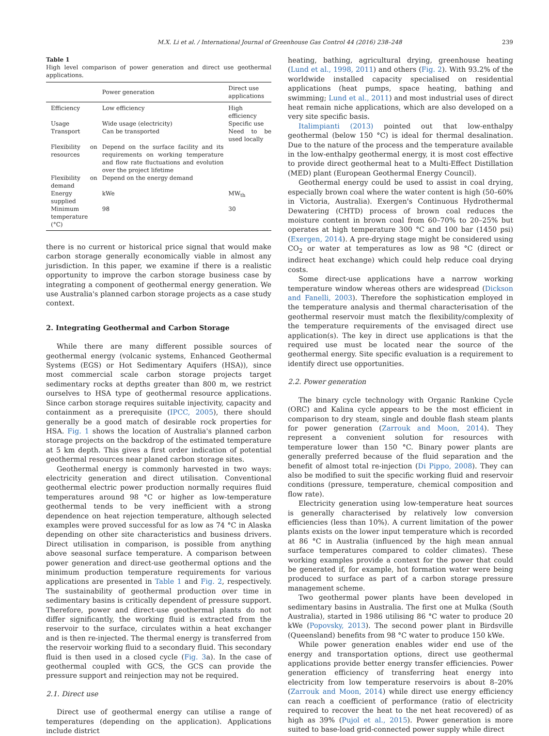M.X. Li et al. / International Journal of Greenhouse Gas Control 44 (2016) 238–248
239
Table 1
High level comparison of power generation and direct use geothermal applications.
| | Power generation | Direct use applications |
| --- | --- | --- |
| Efficiency | Low efficiency | High efficiency |
| Usage | Wide usage (electricity) | Specific use |
| Transport | Can be transported | Need to be used locally |
| Flexibility on resources | Depend on the surface facility and its requirements on working temperature and flow rate fluctuations and evolution over the project lifetime | |
| Flexibility on demand | Depend on the energy demand | |
| Energy supplied | kWe | MW<sub>th</sub> |
| Minimum temperature (°C) | 98 | 30 |
there is no current or historical price signal that would make carbon storage generally economically viable in almost any jurisdiction. In this paper, we examine if there is a realistic opportunity to improve the carbon storage business case by integrating a component of geothermal energy generation. We use Australia's planned carbon storage projects as a case study context.
2. Integrating Geothermal and Carbon Storage
While there are many different possible sources of geothermal energy (volcanic systems, Enhanced Geothermal Systems (EGS) or Hot Sedimentary Aquifers (HSA)), since most commercial scale carbon storage projects target sedimentary rocks at depths greater than 800 m, we restrict ourselves to HSA type of geothermal resource applications. Since carbon storage requires suitable injectivity, capacity and containment as a prerequisite (IPCC, 2005), there should generally be a good match of desirable rock properties for HSA. Fig. 1 shows the location of Australia's planned carbon storage projects on the backdrop of the estimated temperature at 5 km depth. This gives a first order indication of potential geothermal resources near planed carbon storage sites.
Geothermal energy is commonly harvested in two ways: electricity generation and direct utilisation. Conventional geothermal electric power production normally requires fluid temperatures around 98 °C or higher as low-temperature geothermal tends to be very inefficient with a strong dependence on heat rejection temperature, although selected examples were proved successful for as low as 74 °C in Alaska depending on other site characteristics and business drivers. Direct utilisation in comparison, is possible from anything above seasonal surface temperature. A comparison between power generation and direct-use geothermal options and the minimum production temperature requirements for various applications are presented in Table 1 and Fig. 2, respectively. The sustainability of geothermal production over time in sedimentary basins is critically dependent of pressure support. Therefore, power and direct-use geothermal plants do not differ significantly, the working fluid is extracted from the reservoir to the surface, circulates within a heat exchanger and is then re-injected. The thermal energy is transferred from the reservoir working fluid to a secondary fluid. This secondary fluid is then used in a closed cycle (Fig. 3a). In the case of geothermal coupled with GCS, the GCS can provide the pressure support and reinjection may not be required.
2.1. Direct use
Direct use of geothermal energy can utilise a range of temperatures (depending on the application). Applications include district
heating, bathing, agricultural drying, greenhouse heating (Lund et al., 1998, 2011) and others (Fig. 2). With 93.2% of the worldwide installed capacity specialised on residential applications (heat pumps, space heating, bathing and swimming; Lund et al., 2011) and most industrial uses of direct heat remain niche applications, which are also developed on a very site specific basis.
Italimpianti (2013) pointed out that low-enthalpy geothermal (below 150 °C) is ideal for thermal desalination. Due to the nature of the process and the temperature available in the low-enthalpy geothermal energy, it is most cost effective to provide direct geothermal heat to a Multi-Effect Distillation (MED) plant (European Geothermal Energy Council).
Geothermal energy could be used to assist in coal drying, especially brown coal where the water content is high (50–60% in Victoria, Australia). Exergen's Continuous Hydrothermal Dewatering (CHTD) process of brown coal reduces the moisture content in brown coal from 60–70% to 20–25% but operates at high temperature 300 °C and 100 bar (1450 psi) (Exergen, 2014). A pre-drying stage might be considered using CO<sub>2</sub> or water at temperatures as low as 98 °C (direct or indirect heat exchange) which could help reduce coal drying costs.
Some direct-use applications have a narrow working temperature window whereas others are widespread (Dickson and Fanelli, 2003). Therefore the sophistication employed in the temperature analysis and thermal characterisation of the geothermal reservoir must match the flexibility/complexity of the temperature requirements of the envisaged direct use application(s). The key in direct use applications is that the required use must be located near the source of the geothermal energy. Site specific evaluation is a requirement to identify direct use opportunities.
2.2. Power generation
The binary cycle technology with Organic Rankine Cycle (ORC) and Kalina cycle appears to be the most efficient in comparison to dry steam, single and double flash steam plants for power generation (Zarrouk and Moon, 2014). They represent a convenient solution for resources with temperature lower than 150 °C. Binary power plants are generally preferred because of the fluid separation and the benefit of almost total re-injection (Di Pippo, 2008). They can also be modified to suit the specific working fluid and reservoir conditions (pressure, temperature, chemical composition and flow rate).
Electricity generation using low-temperature heat sources is generally characterised by relatively low conversion efficiencies (less than 10%). A current limitation of the power plants exists on the lower input temperature which is recorded at 86 °C in Australia (influenced by the high mean annual surface temperatures compared to colder climates). These working examples provide a context for the power that could be generated if, for example, hot formation water were being produced to surface as part of a carbon storage pressure management scheme.
Two geothermal power plants have been developed in sedimentary basins in Australia. The first one at Mulka (South Australia), started in 1986 utilising 86 °C water to produce 20 kWe (Popovsky, 2013). The second power plant in Birdsville (Queensland) benefits from 98 °C water to produce 150 kWe.
While power generation enables wider end use of the energy and transportation options, direct use geothermal applications provide better energy transfer efficiencies. Power generation efficiency of transferring heat energy into electricity from low temperature reservoirs is about 8–20% (Zarrouk and Moon, 2014) while direct use energy efficiency can reach a coefficient of performance (ratio of electricity required to recover the heat to the net heat recovered) of as high as 39% (Pujol et al., 2015). Power generation is more suited to base-load grid-connected power supply while direct